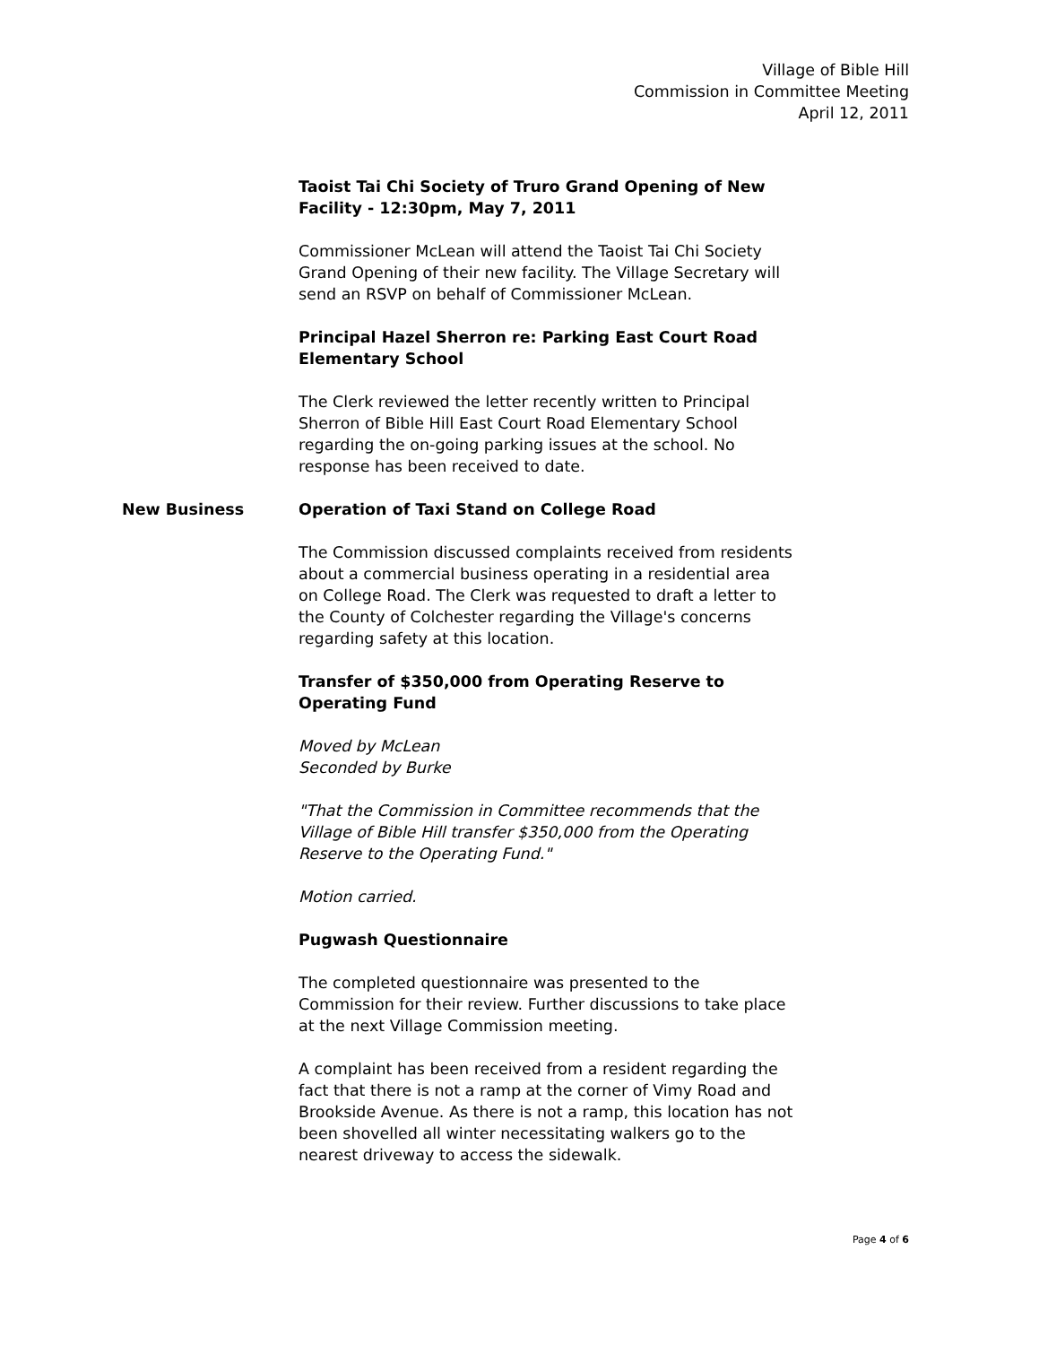Village of Bible Hill
Commission in Committee Meeting
April 12, 2011
Taoist Tai Chi Society of Truro Grand Opening of New Facility - 12:30pm, May 7, 2011
Commissioner McLean will attend the Taoist Tai Chi Society Grand Opening of their new facility. The Village Secretary will send an RSVP on behalf of Commissioner McLean.
Principal Hazel Sherron re: Parking East Court Road Elementary School
The Clerk reviewed the letter recently written to Principal Sherron of Bible Hill East Court Road Elementary School regarding the on-going parking issues at the school. No response has been received to date.
New Business
Operation of Taxi Stand on College Road
The Commission discussed complaints received from residents about a commercial business operating in a residential area on College Road. The Clerk was requested to draft a letter to the County of Colchester regarding the Village's concerns regarding safety at this location.
Transfer of $350,000 from Operating Reserve to Operating Fund
Moved by McLean
Seconded by Burke
"That the Commission in Committee recommends that the Village of Bible Hill transfer $350,000 from the Operating Reserve to the Operating Fund."
Motion carried.
Pugwash Questionnaire
The completed questionnaire was presented to the Commission for their review. Further discussions to take place at the next Village Commission meeting.
A complaint has been received from a resident regarding the fact that there is not a ramp at the corner of Vimy Road and Brookside Avenue. As there is not a ramp, this location has not been shovelled all winter necessitating walkers go to the nearest driveway to access the sidewalk.
Page 4 of 6